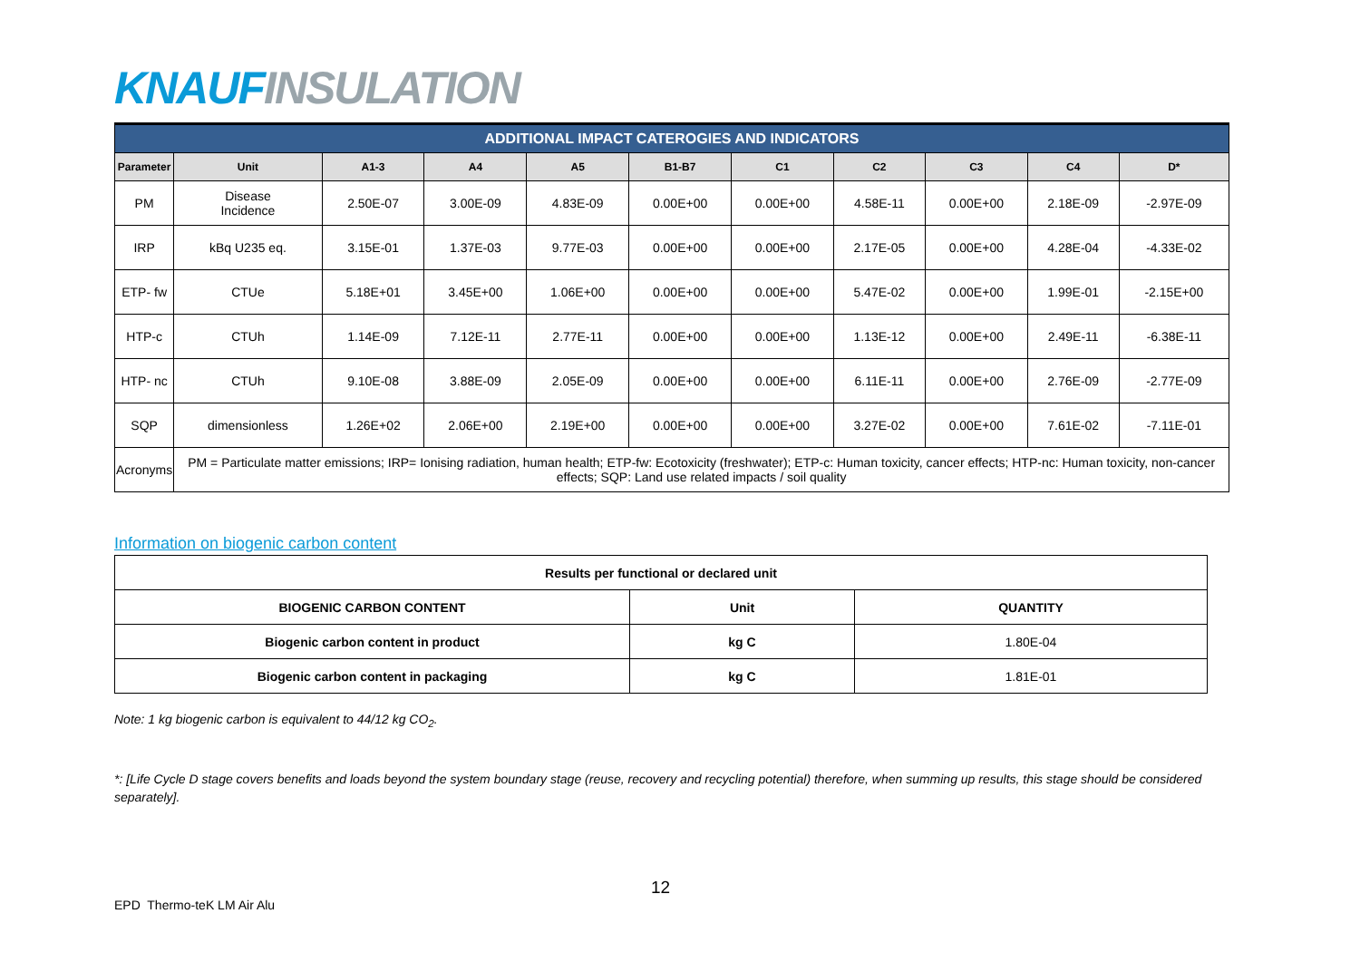KNAUF INSULATION
| ADDITIONAL IMPACT CATEROGIES AND INDICATORS | | | | | | | | | | |
| Parameter | Unit | A1-3 | A4 | A5 | B1-B7 | C1 | C2 | C3 | C4 | D* |
| PM | Disease Incidence | 2.50E-07 | 3.00E-09 | 4.83E-09 | 0.00E+00 | 0.00E+00 | 4.58E-11 | 0.00E+00 | 2.18E-09 | -2.97E-09 |
| IRP | kBq U235 eq. | 3.15E-01 | 1.37E-03 | 9.77E-03 | 0.00E+00 | 0.00E+00 | 2.17E-05 | 0.00E+00 | 4.28E-04 | -4.33E-02 |
| ETP- fw | CTUe | 5.18E+01 | 3.45E+00 | 1.06E+00 | 0.00E+00 | 0.00E+00 | 5.47E-02 | 0.00E+00 | 1.99E-01 | -2.15E+00 |
| HTP-c | CTUh | 1.14E-09 | 7.12E-11 | 2.77E-11 | 0.00E+00 | 0.00E+00 | 1.13E-12 | 0.00E+00 | 2.49E-11 | -6.38E-11 |
| HTP- nc | CTUh | 9.10E-08 | 3.88E-09 | 2.05E-09 | 0.00E+00 | 0.00E+00 | 6.11E-11 | 0.00E+00 | 2.76E-09 | -2.77E-09 |
| SQP | dimensionless | 1.26E+02 | 2.06E+00 | 2.19E+00 | 0.00E+00 | 0.00E+00 | 3.27E-02 | 0.00E+00 | 7.61E-02 | -7.11E-01 |
| Acronyms | PM = Particulate matter emissions; IRP= Ionising radiation, human health; ETP-fw: Ecotoxicity (freshwater); ETP-c: Human toxicity, cancer effects; HTP-nc: Human toxicity, non-cancer effects; SQP: Land use related impacts / soil quality | | | | | | | | | |
Information on biogenic carbon content
| Results per functional or declared unit | | |
| --- | --- | --- |
| BIOGENIC CARBON CONTENT | Unit | QUANTITY |
| Biogenic carbon content in product | kg C | 1.80E-04 |
| Biogenic carbon content in packaging | kg C | 1.81E-01 |
Note: 1 kg biogenic carbon is equivalent to 44/12 kg CO<sub>2</sub>.
*: [Life Cycle D stage covers benefits and loads beyond the system boundary stage (reuse, recovery and recycling potential) therefore, when summing up results, this stage should be considered separately].
12
EPD Thermo-teK LM Air Alu